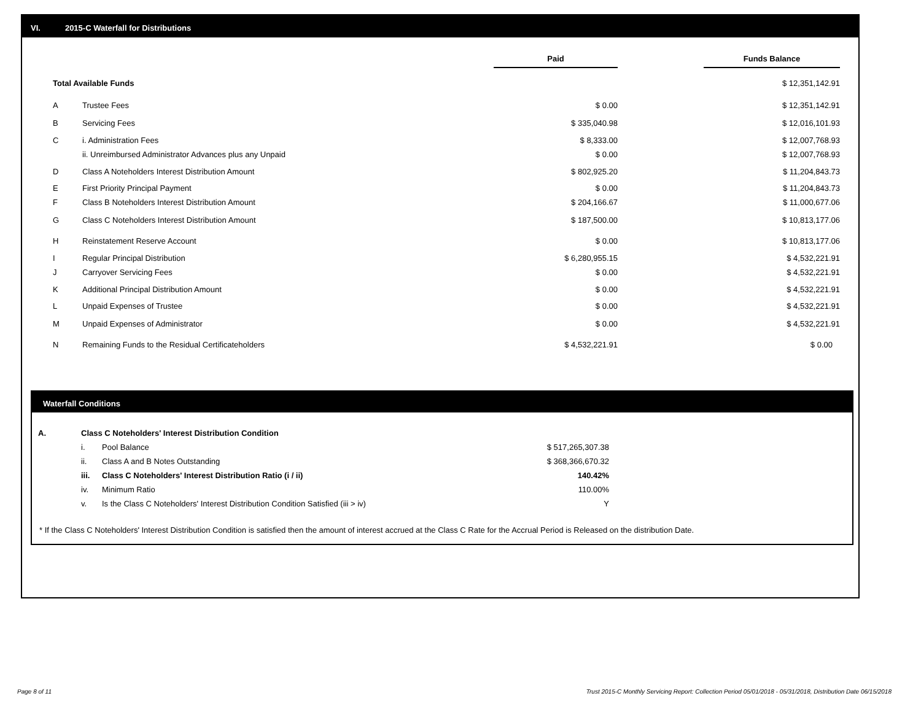VI. 2015-C Waterfall for Distributions
| | | Paid | | Funds Balance | |
| --- | --- | --- | --- | --- | --- |
| Total Available Funds | | | | $ 12,351,142.91 | |
| A | Trustee Fees | $ 0.00 | | $ 12,351,142.91 | |
| B | Servicing Fees | $ 335,040.98 | | $ 12,016,101.93 | |
| C | i. Administration Fees | $ 8,333.00 | | $ 12,007,768.93 | |
| | ii. Unreimbursed Administrator Advances plus any Unpaid | $ 0.00 | | $ 12,007,768.93 | |
| D | Class A Noteholders Interest Distribution Amount | $ 802,925.20 | | $ 11,204,843.73 | |
| E | First Priority Principal Payment | $ 0.00 | | $ 11,204,843.73 | |
| F | Class B Noteholders Interest Distribution Amount | $ 204,166.67 | | $ 11,000,677.06 | |
| G | Class C Noteholders Interest Distribution Amount | $ 187,500.00 | | $ 10,813,177.06 | |
| H | Reinstatement Reserve Account | $ 0.00 | | $ 10,813,177.06 | |
| I | Regular Principal Distribution | $ 6,280,955.15 | | $ 4,532,221.91 | |
| J | Carryover Servicing Fees | $ 0.00 | | $ 4,532,221.91 | |
| K | Additional Principal Distribution Amount | $ 0.00 | | $ 4,532,221.91 | |
| L | Unpaid Expenses of Trustee | $ 0.00 | | $ 4,532,221.91 | |
| M | Unpaid Expenses of Administrator | $ 0.00 | | $ 4,532,221.91 | |
| N | Remaining Funds to the Residual Certificateholders | $ 4,532,221.91 | | $ 0.00 | |
Waterfall Conditions
| A. | Class C Noteholders' Interest Distribution Condition | | |
| | i. | Pool Balance | $ 517,265,307.38 |
| | ii. | Class A and B Notes Outstanding | $ 368,366,670.32 |
| | iii. | Class C Noteholders' Interest Distribution Ratio (i / ii) | 140.42% |
| | iv. | Minimum Ratio | 110.00% |
| | v. | Is the Class C Noteholders' Interest Distribution Condition Satisfied (iii > iv) | Y |
* If the Class C Noteholders' Interest Distribution Condition is satisfied then the amount of interest accrued at the Class C Rate for the Accrual Period is Released on the distribution Date.
Page 8 of 11
Trust 2015-C Monthly Servicing Report: Collection Period 05/01/2018 - 05/31/2018, Distribution Date 06/15/2018